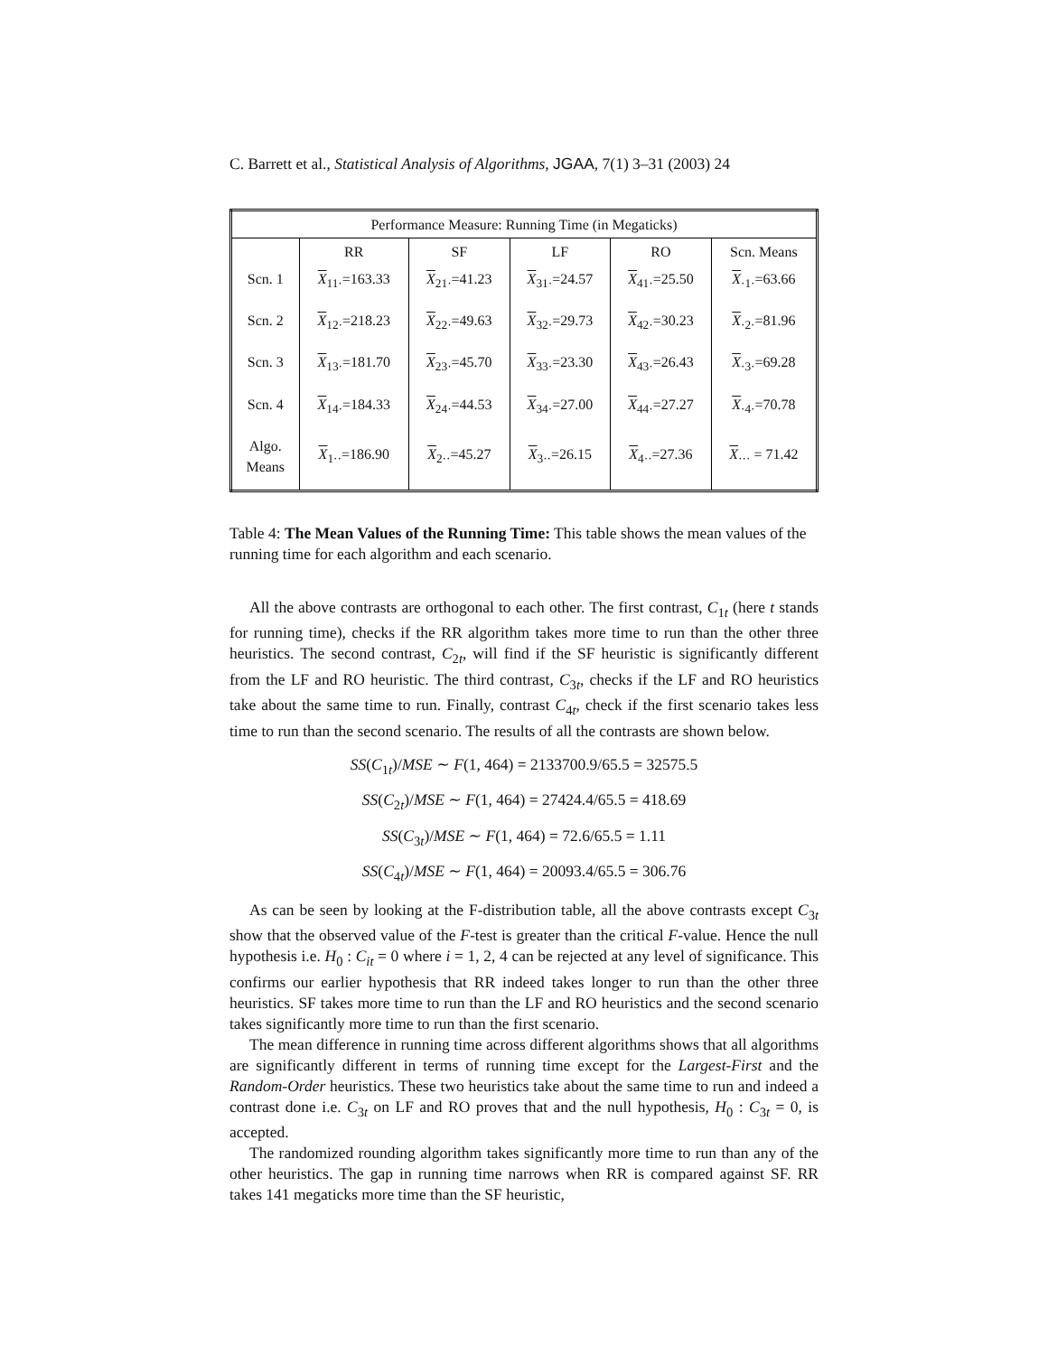C. Barrett et al., Statistical Analysis of Algorithms, JGAA, 7(1) 3–31 (2003) 24
| Performance Measure: Running Time (in Megaticks) | | | | | |
| | RR | SF | LF | RO | Scn. Means |
| Scn. 1 | X<sub>11·</sub>=163.33 | X<sub>21·</sub>=41.23 | X<sub>31·</sub>=24.57 | X<sub>41·</sub>=25.50 | X<sub>·1·</sub>=63.66 |
| Scn. 2 | X<sub>12·</sub>=218.23 | X<sub>22·</sub>=49.63 | X<sub>32·</sub>=29.73 | X<sub>42·</sub>=30.23 | X<sub>·2·</sub>=81.96 |
| Scn. 3 | X<sub>13·</sub>=181.70 | X<sub>23·</sub>=45.70 | X<sub>33·</sub>=23.30 | X<sub>43·</sub>=26.43 | X<sub>·3·</sub>=69.28 |
| Scn. 4 | X<sub>14·</sub>=184.33 | X<sub>24·</sub>=44.53 | X<sub>34·</sub>=27.00 | X<sub>44·</sub>=27.27 | X<sub>·4·</sub>=70.78 |
| Algo. Means | X<sub>1··</sub>=186.90 | X<sub>2··</sub>=45.27 | X<sub>3··</sub>=26.15 | X<sub>4··</sub>=27.36 | X<sub>···</sub> = 71.42 |
Table 4: The Mean Values of the Running Time: This table shows the mean values of the running time for each algorithm and each scenario.
All the above contrasts are orthogonal to each other. The first contrast, C<sub>1t</sub> (here t stands for running time), checks if the RR algorithm takes more time to run than the other three heuristics. The second contrast, C<sub>2t</sub>, will find if the SF heuristic is significantly different from the LF and RO heuristic. The third contrast, C<sub>3t</sub>, checks if the LF and RO heuristics take about the same time to run. Finally, contrast C<sub>4t</sub>, check if the first scenario takes less time to run than the second scenario. The results of all the contrasts are shown below.
SS(C<sub>1t</sub>)/MSE ∼ F(1, 464) = 2133700.9/65.5 = 32575.5
SS(C<sub>2t</sub>)/MSE ∼ F(1, 464) = 27424.4/65.5 = 418.69
SS(C<sub>3t</sub>)/MSE ∼ F(1, 464) = 72.6/65.5 = 1.11
SS(C<sub>4t</sub>)/MSE ∼ F(1, 464) = 20093.4/65.5 = 306.76
As can be seen by looking at the F-distribution table, all the above contrasts except C<sub>3t</sub> show that the observed value of the F-test is greater than the critical F-value. Hence the null hypothesis i.e. H<sub>0</sub> : C<sub>it</sub> = 0 where i = 1, 2, 4 can be rejected at any level of significance. This confirms our earlier hypothesis that RR indeed takes longer to run than the other three heuristics. SF takes more time to run than the LF and RO heuristics and the second scenario takes significantly more time to run than the first scenario.
The mean difference in running time across different algorithms shows that all algorithms are significantly different in terms of running time except for the Largest-First and the Random-Order heuristics. These two heuristics take about the same time to run and indeed a contrast done i.e. C<sub>3t</sub> on LF and RO proves that and the null hypothesis, H<sub>0</sub> : C<sub>3t</sub> = 0, is accepted.
The randomized rounding algorithm takes significantly more time to run than any of the other heuristics. The gap in running time narrows when RR is compared against SF. RR takes 141 megaticks more time than the SF heuristic,